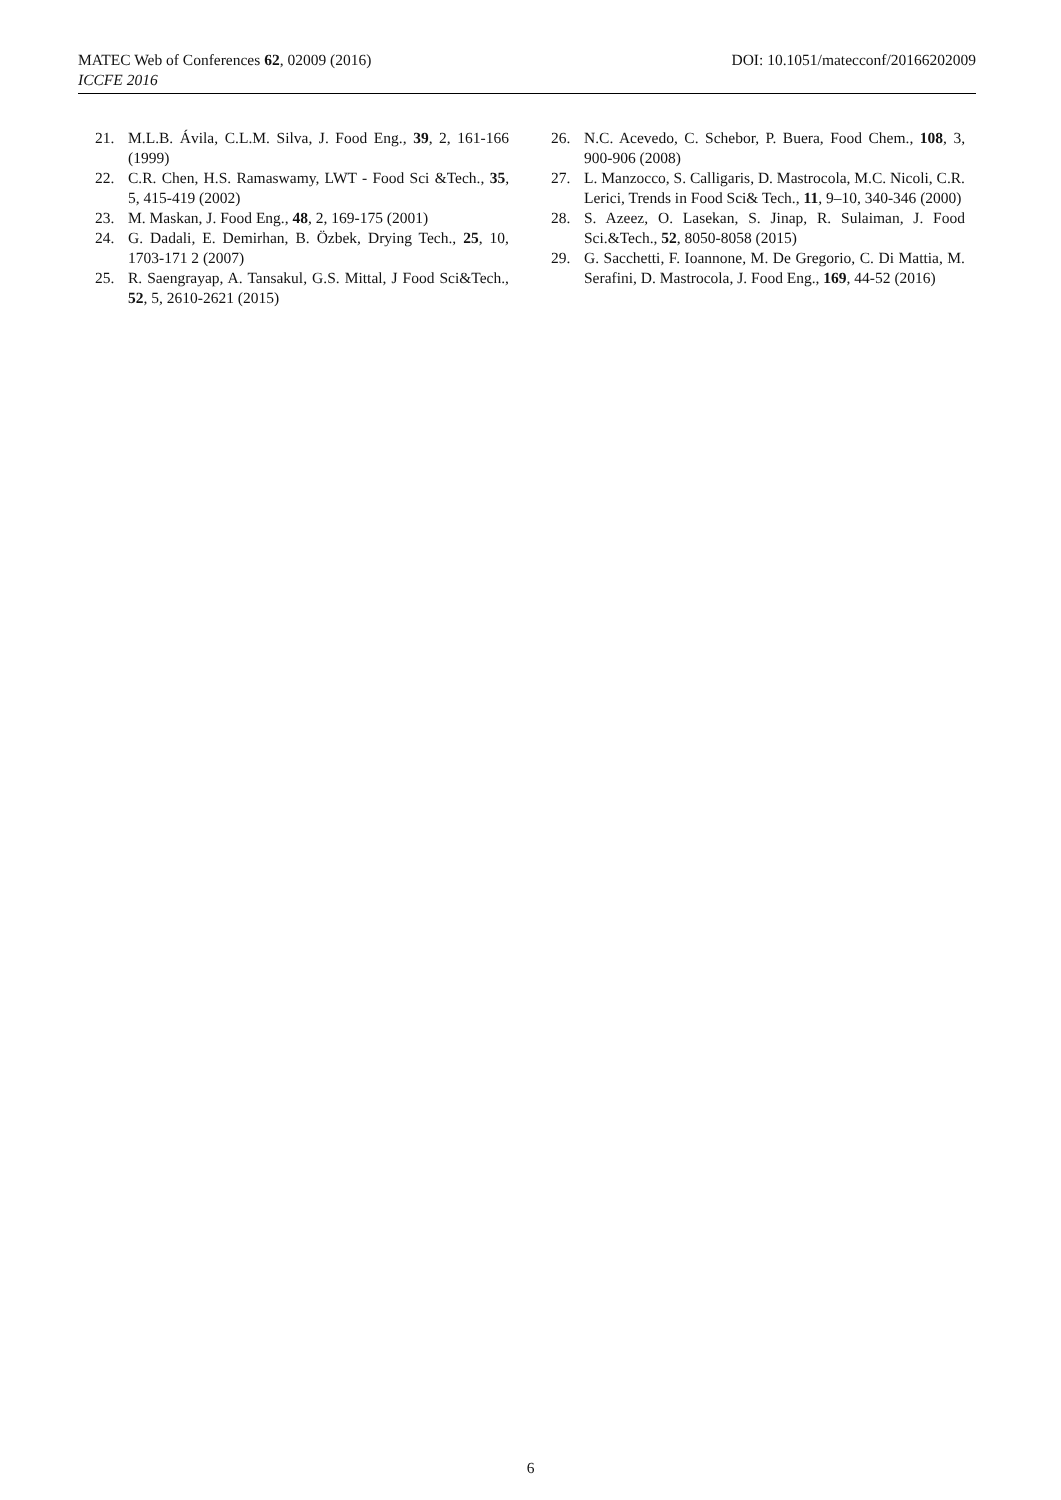MATEC Web of Conferences 62, 02009 (2016) DOI: 10.1051/matecconf/20166202009
ICCFE 2016
21. M.L.B. Ávila, C.L.M. Silva, J. Food Eng., 39, 2, 161-166 (1999)
22. C.R. Chen, H.S. Ramaswamy, LWT - Food Sci &Tech., 35, 5, 415-419 (2002)
23. M. Maskan, J. Food Eng., 48, 2, 169-175 (2001)
24. G. Dadali, E. Demirhan, B. Özbek, Drying Tech., 25, 10, 1703-171 2 (2007)
25. R. Saengrayap, A. Tansakul, G.S. Mittal, J Food Sci&Tech., 52, 5, 2610-2621 (2015)
26. N.C. Acevedo, C. Schebor, P. Buera, Food Chem., 108, 3, 900-906 (2008)
27. L. Manzocco, S. Calligaris, D. Mastrocola, M.C. Nicoli, C.R. Lerici, Trends in Food Sci& Tech., 11, 9–10, 340-346 (2000)
28. S. Azeez, O. Lasekan, S. Jinap, R. Sulaiman, J. Food Sci.&Tech., 52, 8050-8058 (2015)
29. G. Sacchetti, F. Ioannone, M. De Gregorio, C. Di Mattia, M. Serafini, D. Mastrocola, J. Food Eng., 169, 44-52 (2016)
6